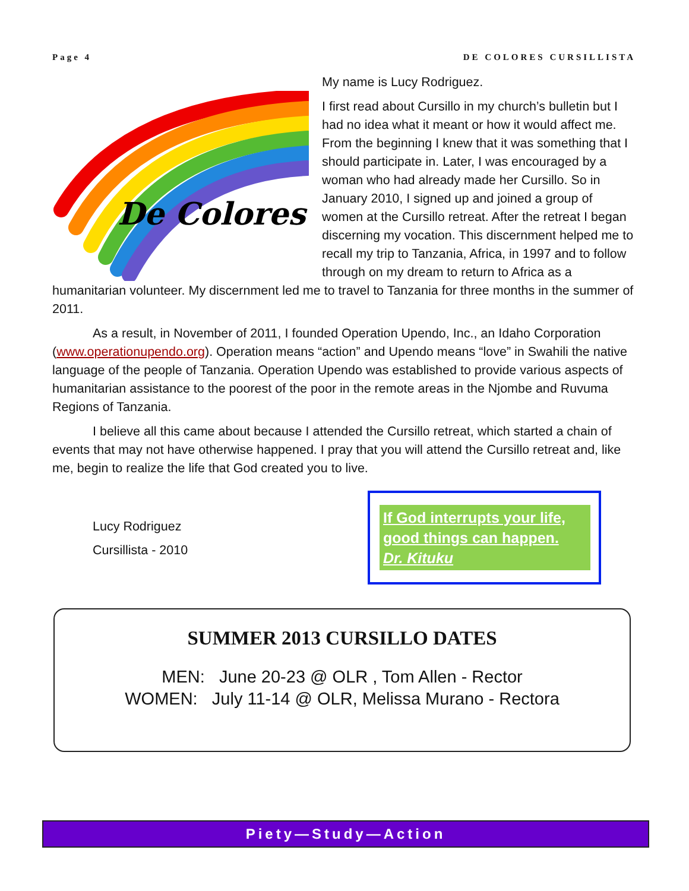Page 4 DE COLORES CURSILLISTA
De Colores!
My name is Lucy Rodriguez.
I first read about Cursillo in my church’s bulletin but I had no idea what it meant or how it would affect me. From the beginning I knew that it was something that I should participate in. Later, I was encouraged by a woman who had already made her Cursillo. So in January 2010, I signed up and joined a group of women at the Cursillo retreat. After the retreat I began discerning my vocation. This discernment helped me to recall my trip to Tanzania, Africa, in 1997 and to follow through on my dream to return to Africa as a humanitarian volunteer. My discernment led me to travel to Tanzania for three months in the summer of 2011.
As a result, in November of 2011, I founded Operation Upendo, Inc., an Idaho Corporation (www.operationupendo.org). Operation means “action” and Upendo means “love” in Swahili the native language of the people of Tanzania. Operation Upendo was established to provide various aspects of humanitarian assistance to the poorest of the poor in the remote areas in the Njombe and Ruvuma Regions of Tanzania.
I believe all this came about because I attended the Cursillo retreat, which started a chain of events that may not have otherwise happened. I pray that you will attend the Cursillo retreat and, like me, begin to realize the life that God created you to live.
Lucy Rodriguez
Cursillista - 2010
If God interrupts your life, good things can happen.
Dr. Kituku
SUMMER 2013 CURSILLO DATES
MEN: June 20-23 @ OLR , Tom Allen - Rector
WOMEN: July 11-14 @ OLR, Melissa Murano - Rectora
Piety—Study—Action